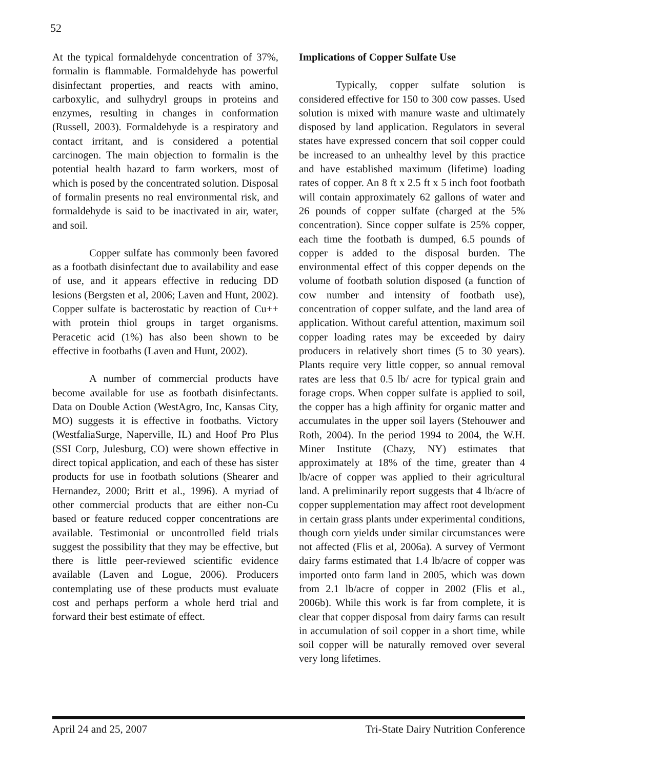52
At the typical formaldehyde concentration of 37%, formalin is flammable. Formaldehyde has powerful disinfectant properties, and reacts with amino, carboxylic, and sulhydryl groups in proteins and enzymes, resulting in changes in conformation (Russell, 2003). Formaldehyde is a respiratory and contact irritant, and is considered a potential carcinogen. The main objection to formalin is the potential health hazard to farm workers, most of which is posed by the concentrated solution. Disposal of formalin presents no real environmental risk, and formaldehyde is said to be inactivated in air, water, and soil.
Copper sulfate has commonly been favored as a footbath disinfectant due to availability and ease of use, and it appears effective in reducing DD lesions (Bergsten et al, 2006; Laven and Hunt, 2002). Copper sulfate is bacterostatic by reaction of Cu++ with protein thiol groups in target organisms. Peracetic acid (1%) has also been shown to be effective in footbaths (Laven and Hunt, 2002).
A number of commercial products have become available for use as footbath disinfectants. Data on Double Action (WestAgro, Inc, Kansas City, MO) suggests it is effective in footbaths. Victory (WestfaliaSurge, Naperville, IL) and Hoof Pro Plus (SSI Corp, Julesburg, CO) were shown effective in direct topical application, and each of these has sister products for use in footbath solutions (Shearer and Hernandez, 2000; Britt et al., 1996). A myriad of other commercial products that are either non-Cu based or feature reduced copper concentrations are available. Testimonial or uncontrolled field trials suggest the possibility that they may be effective, but there is little peer-reviewed scientific evidence available (Laven and Logue, 2006). Producers contemplating use of these products must evaluate cost and perhaps perform a whole herd trial and forward their best estimate of effect.
Implications of Copper Sulfate Use
Typically, copper sulfate solution is considered effective for 150 to 300 cow passes. Used solution is mixed with manure waste and ultimately disposed by land application. Regulators in several states have expressed concern that soil copper could be increased to an unhealthy level by this practice and have established maximum (lifetime) loading rates of copper. An 8 ft x 2.5 ft x 5 inch foot footbath will contain approximately 62 gallons of water and 26 pounds of copper sulfate (charged at the 5% concentration). Since copper sulfate is 25% copper, each time the footbath is dumped, 6.5 pounds of copper is added to the disposal burden. The environmental effect of this copper depends on the volume of footbath solution disposed (a function of cow number and intensity of footbath use), concentration of copper sulfate, and the land area of application. Without careful attention, maximum soil copper loading rates may be exceeded by dairy producers in relatively short times (5 to 30 years). Plants require very little copper, so annual removal rates are less that 0.5 lb/ acre for typical grain and forage crops. When copper sulfate is applied to soil, the copper has a high affinity for organic matter and accumulates in the upper soil layers (Stehouwer and Roth, 2004). In the period 1994 to 2004, the W.H. Miner Institute (Chazy, NY) estimates that approximately at 18% of the time, greater than 4 lb/acre of copper was applied to their agricultural land. A preliminarily report suggests that 4 lb/acre of copper supplementation may affect root development in certain grass plants under experimental conditions, though corn yields under similar circumstances were not affected (Flis et al, 2006a). A survey of Vermont dairy farms estimated that 1.4 lb/acre of copper was imported onto farm land in 2005, which was down from 2.1 lb/acre of copper in 2002 (Flis et al., 2006b). While this work is far from complete, it is clear that copper disposal from dairy farms can result in accumulation of soil copper in a short time, while soil copper will be naturally removed over several very long lifetimes.
April 24 and 25, 2007 Tri-State Dairy Nutrition Conference